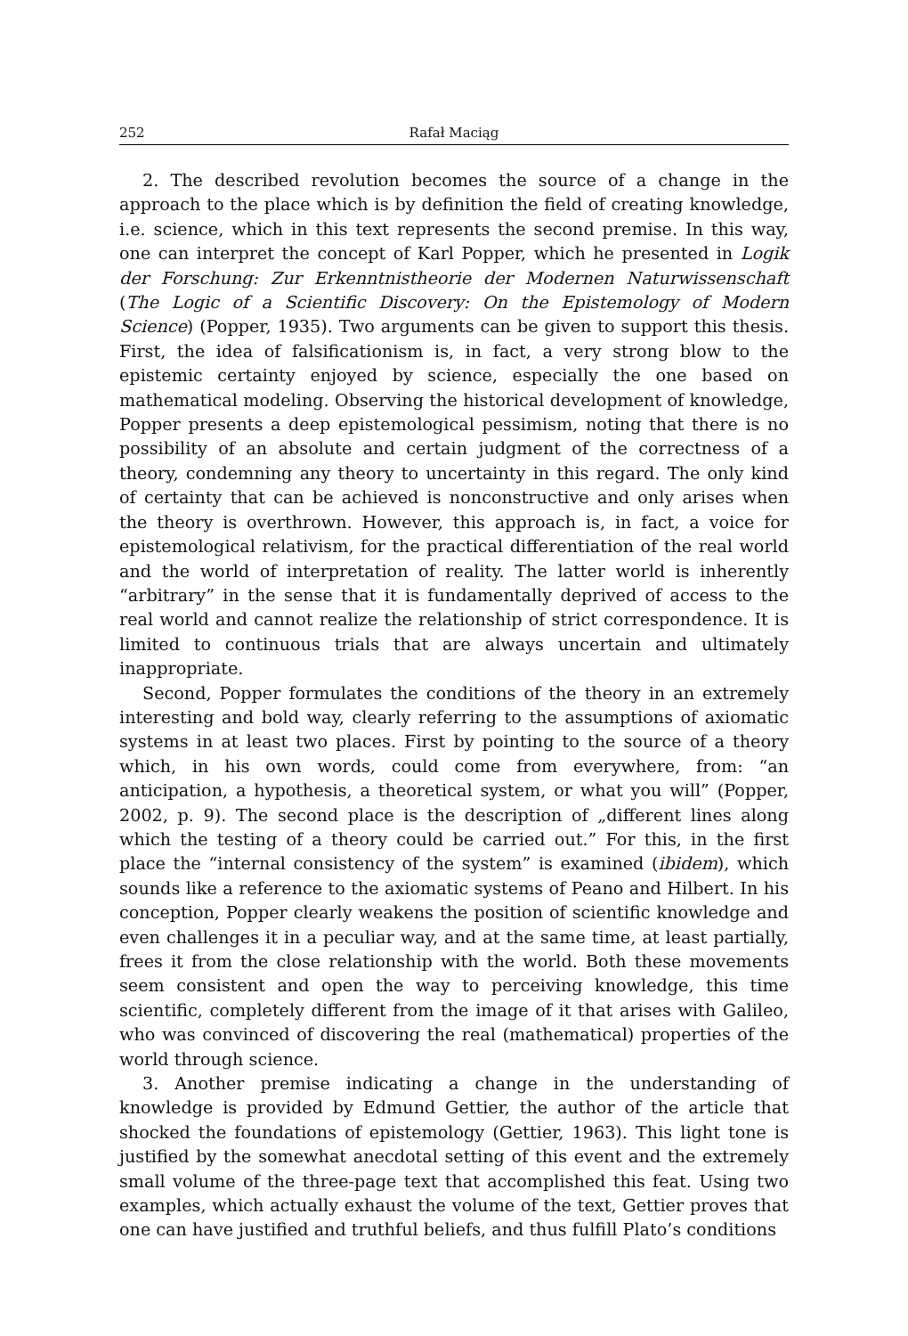252 Rafał Maciąg
2. The described revolution becomes the source of a change in the approach to the place which is by definition the field of creating knowledge, i.e. science, which in this text represents the second premise. In this way, one can interpret the concept of Karl Popper, which he presented in Logik der Forschung: Zur Erkenntnistheorie der Modernen Naturwissenschaft (The Logic of a Scientific Discovery: On the Epistemology of Modern Science) (Popper, 1935). Two arguments can be given to support this thesis. First, the idea of falsificationism is, in fact, a very strong blow to the epistemic certainty enjoyed by science, especially the one based on mathematical modeling. Observing the historical development of knowledge, Popper presents a deep epistemological pessimism, noting that there is no possibility of an absolute and certain judgment of the correctness of a theory, condemning any theory to uncertainty in this regard. The only kind of certainty that can be achieved is nonconstructive and only arises when the theory is overthrown. However, this approach is, in fact, a voice for epistemological relativism, for the practical differentiation of the real world and the world of interpretation of reality. The latter world is inherently “arbitrary” in the sense that it is fundamentally deprived of access to the real world and cannot realize the relationship of strict correspondence. It is limited to continuous trials that are always uncertain and ultimately inappropriate.
Second, Popper formulates the conditions of the theory in an extremely interesting and bold way, clearly referring to the assumptions of axiomatic systems in at least two places. First by pointing to the source of a theory which, in his own words, could come from everywhere, from: “an anticipation, a hypothesis, a theoretical system, or what you will” (Popper, 2002, p. 9). The second place is the description of „different lines along which the testing of a theory could be carried out.” For this, in the first place the “internal consistency of the system” is examined (ibidem), which sounds like a reference to the axiomatic systems of Peano and Hilbert. In his conception, Popper clearly weakens the position of scientific knowledge and even challenges it in a peculiar way, and at the same time, at least partially, frees it from the close relationship with the world. Both these movements seem consistent and open the way to perceiving knowledge, this time scientific, completely different from the image of it that arises with Galileo, who was convinced of discovering the real (mathematical) properties of the world through science.
3. Another premise indicating a change in the understanding of knowledge is provided by Edmund Gettier, the author of the article that shocked the foundations of epistemology (Gettier, 1963). This light tone is justified by the somewhat anecdotal setting of this event and the extremely small volume of the three-page text that accomplished this feat. Using two examples, which actually exhaust the volume of the text, Gettier proves that one can have justified and truthful beliefs, and thus fulfill Plato’s conditions